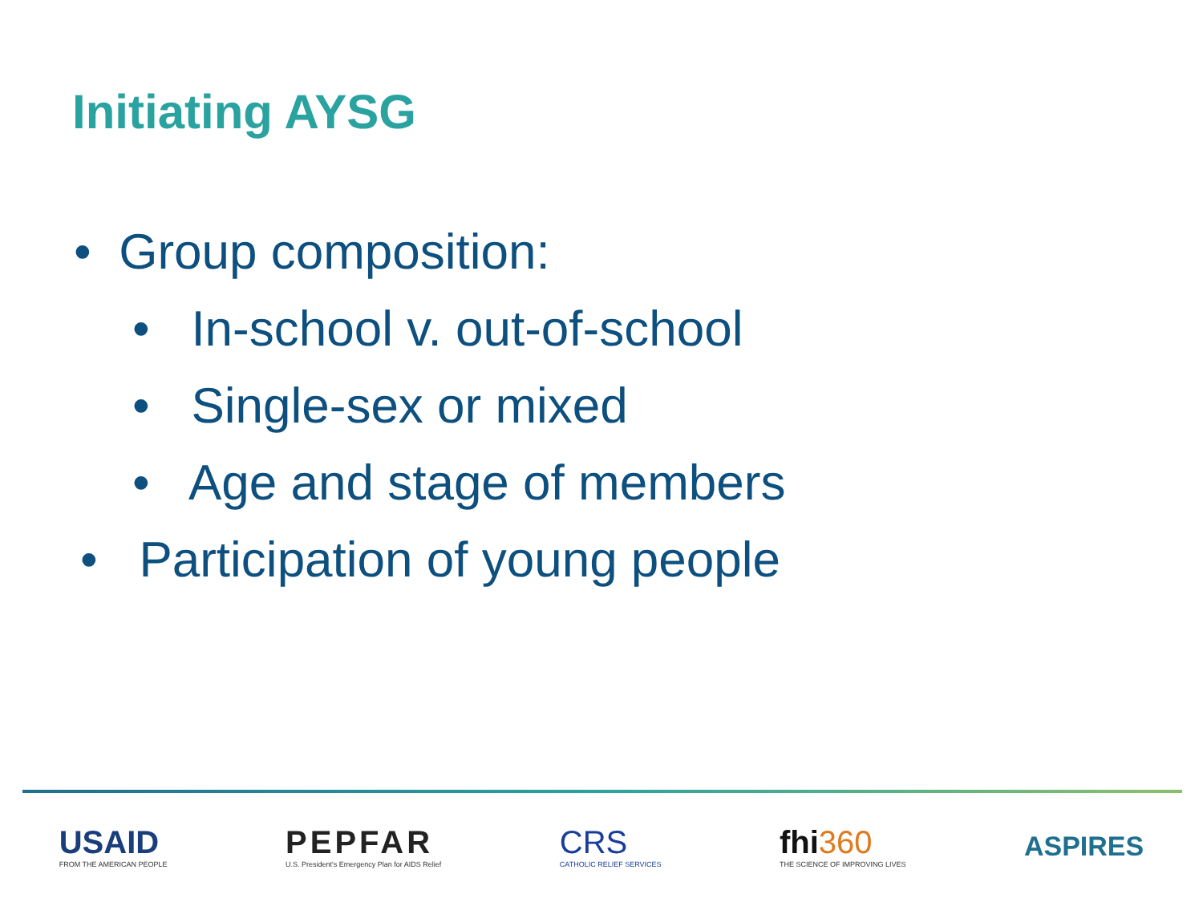Initiating AYSG
• Group composition:
• In-school v. out-of-school
• Single-sex or mixed
• Age and stage of members
• Participation of young people
USAID
FROM THE AMERICAN PEOPLE
PEPFAR
U.S. President's Emergency Plan for AIDS Relief
CRS
CATHOLIC RELIEF SERVICES
fhi360
THE SCIENCE OF IMPROVING LIVES
ASPIRES